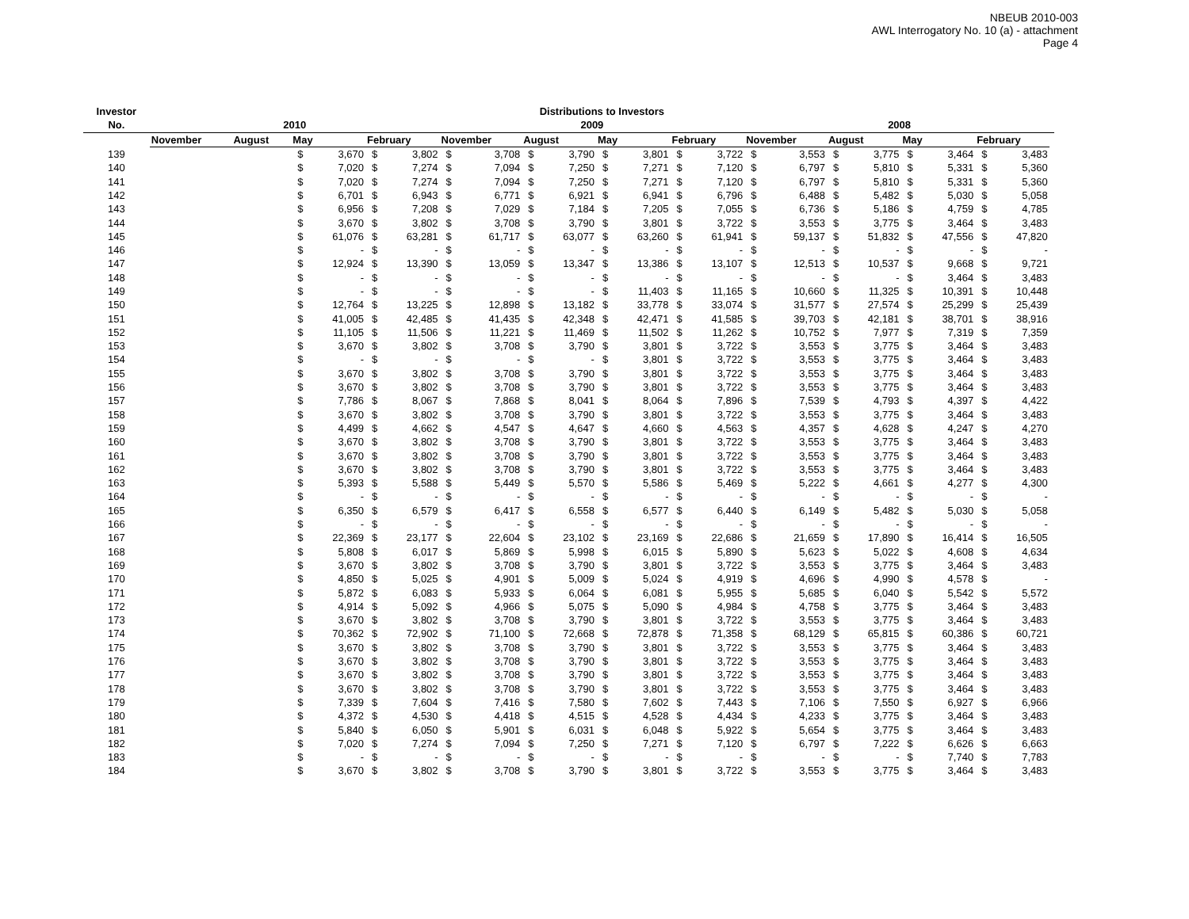NBEUB 2010-003
AWL Interrogatory No. 10 (a) - attachment
Page 4
| Investor | Distributions to Investors | | | | | | | | | | | | | | | | | | | | | | |
| --- | --- | --- | --- | --- | --- | --- | --- | --- | --- | --- | --- | --- | --- | --- | --- | --- | --- | --- | --- | --- | --- | --- | --- |
| No. | 2010 | | | | | | 2009 | | | | | | | | 2008 | | | | | | | | |
| | November | August | May | | February | | November | | August | | May | | February | | November | | August | | May | | February | | |
| 139 | | | $ | 3,670 | $ | 3,802 | $ | 3,708 | $ | 3,790 | $ | 3,801 | $ | 3,722 | $ | 3,553 | $ | 3,775 | $ | 3,464 | $ | 3,483 | |
| 140 | | | $ | 7,020 | $ | 7,274 | $ | 7,094 | $ | 7,250 | $ | 7,271 | $ | 7,120 | $ | 6,797 | $ | 5,810 | $ | 5,331 | $ | 5,360 | |
| 141 | | | $ | 7,020 | $ | 7,274 | $ | 7,094 | $ | 7,250 | $ | 7,271 | $ | 7,120 | $ | 6,797 | $ | 5,810 | $ | 5,331 | $ | 5,360 | |
| 142 | | | $ | 6,701 | $ | 6,943 | $ | 6,771 | $ | 6,921 | $ | 6,941 | $ | 6,796 | $ | 6,488 | $ | 5,482 | $ | 5,030 | $ | 5,058 | |
| 143 | | | $ | 6,956 | $ | 7,208 | $ | 7,029 | $ | 7,184 | $ | 7,205 | $ | 7,055 | $ | 6,736 | $ | 5,186 | $ | 4,759 | $ | 4,785 | |
| 144 | | | $ | 3,670 | $ | 3,802 | $ | 3,708 | $ | 3,790 | $ | 3,801 | $ | 3,722 | $ | 3,553 | $ | 3,775 | $ | 3,464 | $ | 3,483 | |
| 145 | | | $ | 61,076 | $ | 63,281 | $ | 61,717 | $ | 63,077 | $ | 63,260 | $ | 61,941 | $ | 59,137 | $ | 51,832 | $ | 47,556 | $ | 47,820 | |
| 146 | | | $ | - | $ | - | $ | - | $ | - | $ | - | $ | - | $ | - | $ | - | $ | - | $ | - | |
| 147 | | | $ | 12,924 | $ | 13,390 | $ | 13,059 | $ | 13,347 | $ | 13,386 | $ | 13,107 | $ | 12,513 | $ | 10,537 | $ | 9,668 | $ | 9,721 | |
| 148 | | | $ | - | $ | - | $ | - | $ | - | $ | - | $ | - | $ | - | $ | - | $ | 3,464 | $ | 3,483 | |
| 149 | | | $ | - | $ | - | $ | - | $ | - | $ | 11,403 | $ | 11,165 | $ | 10,660 | $ | 11,325 | $ | 10,391 | $ | 10,448 | |
| 150 | | | $ | 12,764 | $ | 13,225 | $ | 12,898 | $ | 13,182 | $ | 33,778 | $ | 33,074 | $ | 31,577 | $ | 27,574 | $ | 25,299 | $ | 25,439 | |
| 151 | | | $ | 41,005 | $ | 42,485 | $ | 41,435 | $ | 42,348 | $ | 42,471 | $ | 41,585 | $ | 39,703 | $ | 42,181 | $ | 38,701 | $ | 38,916 | |
| 152 | | | $ | 11,105 | $ | 11,506 | $ | 11,221 | $ | 11,469 | $ | 11,502 | $ | 11,262 | $ | 10,752 | $ | 7,977 | $ | 7,319 | $ | 7,359 | |
| 153 | | | $ | 3,670 | $ | 3,802 | $ | 3,708 | $ | 3,790 | $ | 3,801 | $ | 3,722 | $ | 3,553 | $ | 3,775 | $ | 3,464 | $ | 3,483 | |
| 154 | | | $ | - | $ | - | $ | - | $ | - | $ | 3,801 | $ | 3,722 | $ | 3,553 | $ | 3,775 | $ | 3,464 | $ | 3,483 | |
| 155 | | | $ | 3,670 | $ | 3,802 | $ | 3,708 | $ | 3,790 | $ | 3,801 | $ | 3,722 | $ | 3,553 | $ | 3,775 | $ | 3,464 | $ | 3,483 | |
| 156 | | | $ | 3,670 | $ | 3,802 | $ | 3,708 | $ | 3,790 | $ | 3,801 | $ | 3,722 | $ | 3,553 | $ | 3,775 | $ | 3,464 | $ | 3,483 | |
| 157 | | | $ | 7,786 | $ | 8,067 | $ | 7,868 | $ | 8,041 | $ | 8,064 | $ | 7,896 | $ | 7,539 | $ | 4,793 | $ | 4,397 | $ | 4,422 | |
| 158 | | | $ | 3,670 | $ | 3,802 | $ | 3,708 | $ | 3,790 | $ | 3,801 | $ | 3,722 | $ | 3,553 | $ | 3,775 | $ | 3,464 | $ | 3,483 | |
| 159 | | | $ | 4,499 | $ | 4,662 | $ | 4,547 | $ | 4,647 | $ | 4,660 | $ | 4,563 | $ | 4,357 | $ | 4,628 | $ | 4,247 | $ | 4,270 | |
| 160 | | | $ | 3,670 | $ | 3,802 | $ | 3,708 | $ | 3,790 | $ | 3,801 | $ | 3,722 | $ | 3,553 | $ | 3,775 | $ | 3,464 | $ | 3,483 | |
| 161 | | | $ | 3,670 | $ | 3,802 | $ | 3,708 | $ | 3,790 | $ | 3,801 | $ | 3,722 | $ | 3,553 | $ | 3,775 | $ | 3,464 | $ | 3,483 | |
| 162 | | | $ | 3,670 | $ | 3,802 | $ | 3,708 | $ | 3,790 | $ | 3,801 | $ | 3,722 | $ | 3,553 | $ | 3,775 | $ | 3,464 | $ | 3,483 | |
| 163 | | | $ | 5,393 | $ | 5,588 | $ | 5,449 | $ | 5,570 | $ | 5,586 | $ | 5,469 | $ | 5,222 | $ | 4,661 | $ | 4,277 | $ | 4,300 | |
| 164 | | | $ | - | $ | - | $ | - | $ | - | $ | - | $ | - | $ | - | $ | - | $ | - | $ | - | |
| 165 | | | $ | 6,350 | $ | 6,579 | $ | 6,417 | $ | 6,558 | $ | 6,577 | $ | 6,440 | $ | 6,149 | $ | 5,482 | $ | 5,030 | $ | 5,058 | |
| 166 | | | $ | - | $ | - | $ | - | $ | - | $ | - | $ | - | $ | - | $ | - | $ | - | $ | - | |
| 167 | | | $ | 22,369 | $ | 23,177 | $ | 22,604 | $ | 23,102 | $ | 23,169 | $ | 22,686 | $ | 21,659 | $ | 17,890 | $ | 16,414 | $ | 16,505 | |
| 168 | | | $ | 5,808 | $ | 6,017 | $ | 5,869 | $ | 5,998 | $ | 6,015 | $ | 5,890 | $ | 5,623 | $ | 5,022 | $ | 4,608 | $ | 4,634 | |
| 169 | | | $ | 3,670 | $ | 3,802 | $ | 3,708 | $ | 3,790 | $ | 3,801 | $ | 3,722 | $ | 3,553 | $ | 3,775 | $ | 3,464 | $ | 3,483 | |
| 170 | | | $ | 4,850 | $ | 5,025 | $ | 4,901 | $ | 5,009 | $ | 5,024 | $ | 4,919 | $ | 4,696 | $ | 4,990 | $ | 4,578 | $ | - | |
| 171 | | | $ | 5,872 | $ | 6,083 | $ | 5,933 | $ | 6,064 | $ | 6,081 | $ | 5,955 | $ | 5,685 | $ | 6,040 | $ | 5,542 | $ | 5,572 | |
| 172 | | | $ | 4,914 | $ | 5,092 | $ | 4,966 | $ | 5,075 | $ | 5,090 | $ | 4,984 | $ | 4,758 | $ | 3,775 | $ | 3,464 | $ | 3,483 | |
| 173 | | | $ | 3,670 | $ | 3,802 | $ | 3,708 | $ | 3,790 | $ | 3,801 | $ | 3,722 | $ | 3,553 | $ | 3,775 | $ | 3,464 | $ | 3,483 | |
| 174 | | | $ | 70,362 | $ | 72,902 | $ | 71,100 | $ | 72,668 | $ | 72,878 | $ | 71,358 | $ | 68,129 | $ | 65,815 | $ | 60,386 | $ | 60,721 | |
| 175 | | | $ | 3,670 | $ | 3,802 | $ | 3,708 | $ | 3,790 | $ | 3,801 | $ | 3,722 | $ | 3,553 | $ | 3,775 | $ | 3,464 | $ | 3,483 | |
| 176 | | | $ | 3,670 | $ | 3,802 | $ | 3,708 | $ | 3,790 | $ | 3,801 | $ | 3,722 | $ | 3,553 | $ | 3,775 | $ | 3,464 | $ | 3,483 | |
| 177 | | | $ | 3,670 | $ | 3,802 | $ | 3,708 | $ | 3,790 | $ | 3,801 | $ | 3,722 | $ | 3,553 | $ | 3,775 | $ | 3,464 | $ | 3,483 | |
| 178 | | | $ | 3,670 | $ | 3,802 | $ | 3,708 | $ | 3,790 | $ | 3,801 | $ | 3,722 | $ | 3,553 | $ | 3,775 | $ | 3,464 | $ | 3,483 | |
| 179 | | | $ | 7,339 | $ | 7,604 | $ | 7,416 | $ | 7,580 | $ | 7,602 | $ | 7,443 | $ | 7,106 | $ | 7,550 | $ | 6,927 | $ | 6,966 | |
| 180 | | | $ | 4,372 | $ | 4,530 | $ | 4,418 | $ | 4,515 | $ | 4,528 | $ | 4,434 | $ | 4,233 | $ | 3,775 | $ | 3,464 | $ | 3,483 | |
| 181 | | | $ | 5,840 | $ | 6,050 | $ | 5,901 | $ | 6,031 | $ | 6,048 | $ | 5,922 | $ | 5,654 | $ | 3,775 | $ | 3,464 | $ | 3,483 | |
| 182 | | | $ | 7,020 | $ | 7,274 | $ | 7,094 | $ | 7,250 | $ | 7,271 | $ | 7,120 | $ | 6,797 | $ | 7,222 | $ | 6,626 | $ | 6,663 | |
| 183 | | | $ | - | $ | - | $ | - | $ | - | $ | - | $ | - | $ | - | $ | - | $ | 7,740 | $ | 7,783 | |
| 184 | | | $ | 3,670 | $ | 3,802 | $ | 3,708 | $ | 3,790 | $ | 3,801 | $ | 3,722 | $ | 3,553 | $ | 3,775 | $ | 3,464 | $ | 3,483 | |